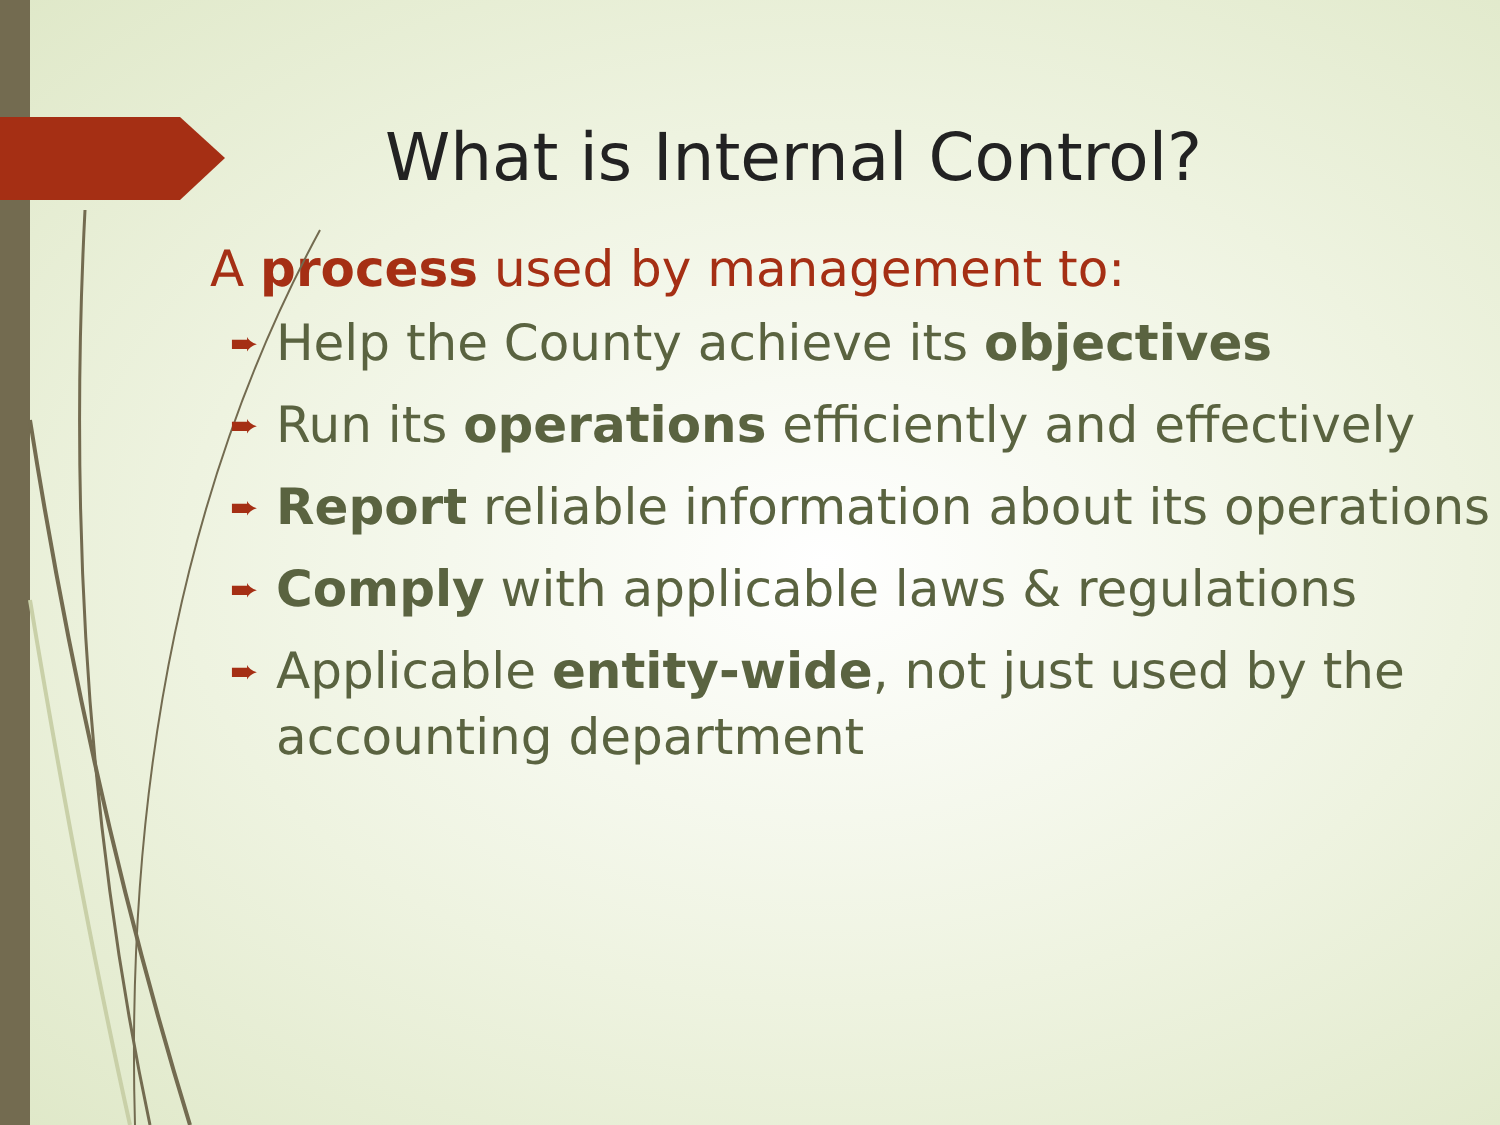What is Internal Control?
A process used by management to:
➨ Help the County achieve its objectives
➨ Run its operations efficiently and effectively
➨ Report reliable information about its operations
➨ Comply with applicable laws & regulations
➨ Applicable entity-wide, not just used by the accounting department